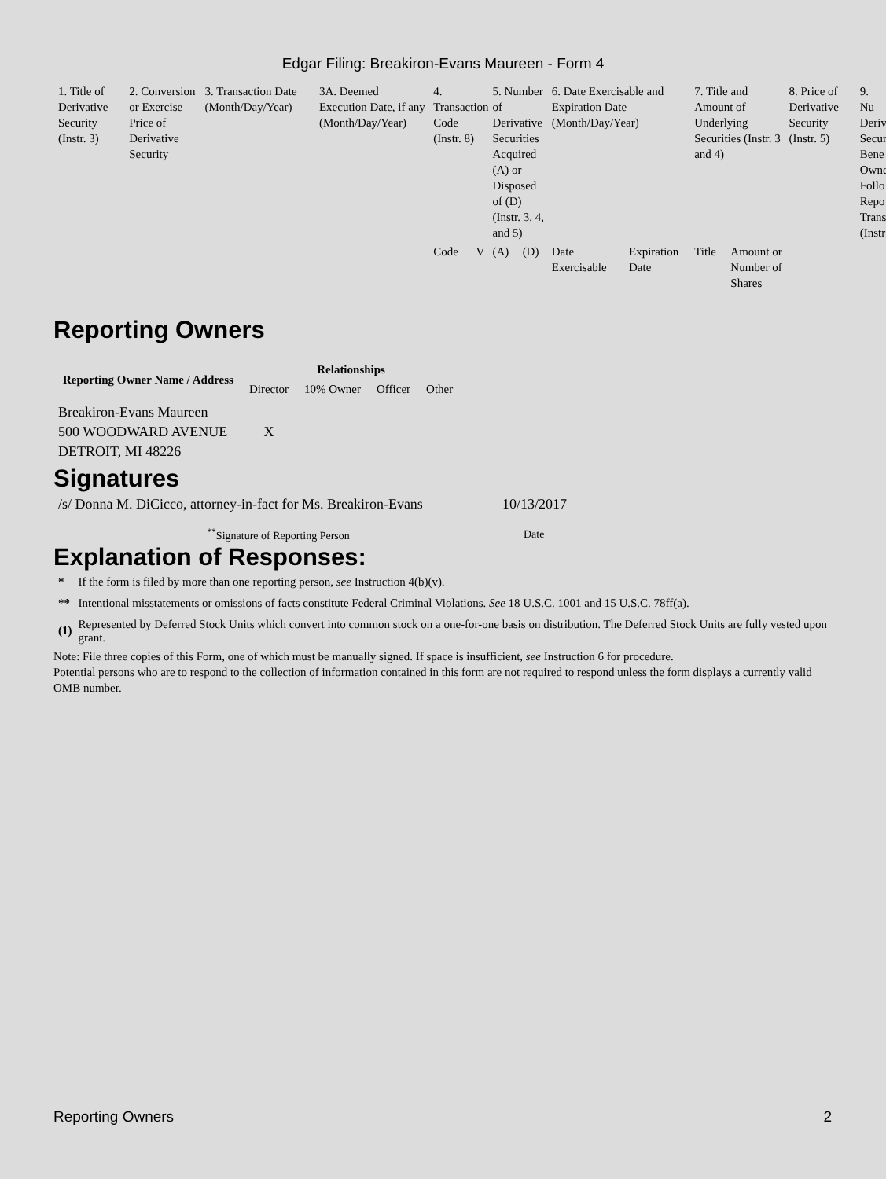Edgar Filing: Breakiron-Evans Maureen - Form 4
| 1. Title of Derivative Security (Instr. 3) | 2. Conversion or Exercise Price of Derivative Security | 3. Transaction Date (Month/Day/Year) | 3A. Deemed Execution Date, if any (Month/Day/Year) | 4. Transaction Code (Instr. 8) | | 5. Number of Derivative Securities Acquired (A) or Disposed of (D) (Instr. 3, 4, and 5) | | 6. Date Exercisable and Expiration Date (Month/Day/Year) | | 7. Title and Amount of Underlying Securities (Instr. 3 and 4) | | 8. Price of Derivative Security (Instr. 5) | 9. Nu Deriv Secur Bene Owne Follo Repo Trans (Instr |
| | | | | Code | V | (A) | (D) | Date Exercisable | Expiration Date | Title | Amount or Number of Shares | | |
Reporting Owners
| Reporting Owner Name / Address | Relationships | | | |
| --- | --- | --- | --- | --- |
| | Director | 10% Owner | Officer | Other |
| Breakiron-Evans Maureen 500 WOODWARD AVENUE DETROIT, MI 48226 | X | | | |
Signatures
| /s/ Donna M. DiCicco, attorney-in-fact for Ms. Breakiron-Evans | 10/13/2017 |
| <sup>**</sup> Signature of Reporting Person | Date |
Explanation of Responses:
| * | If the form is filed by more than one reporting person, see Instruction 4(b)(v). |
| ** | Intentional misstatements or omissions of facts constitute Federal Criminal Violations. See 18 U.S.C. 1001 and 15 U.S.C. 78ff(a). |
| (1) | Represented by Deferred Stock Units which convert into common stock on a one-for-one basis on distribution. The Deferred Stock Units are fully vested upon grant. |
Note: File three copies of this Form, one of which must be manually signed. If space is insufficient, see Instruction 6 for procedure.
Potential persons who are to respond to the collection of information contained in this form are not required to respond unless the form displays a currently valid OMB number.
Reporting Owners 2